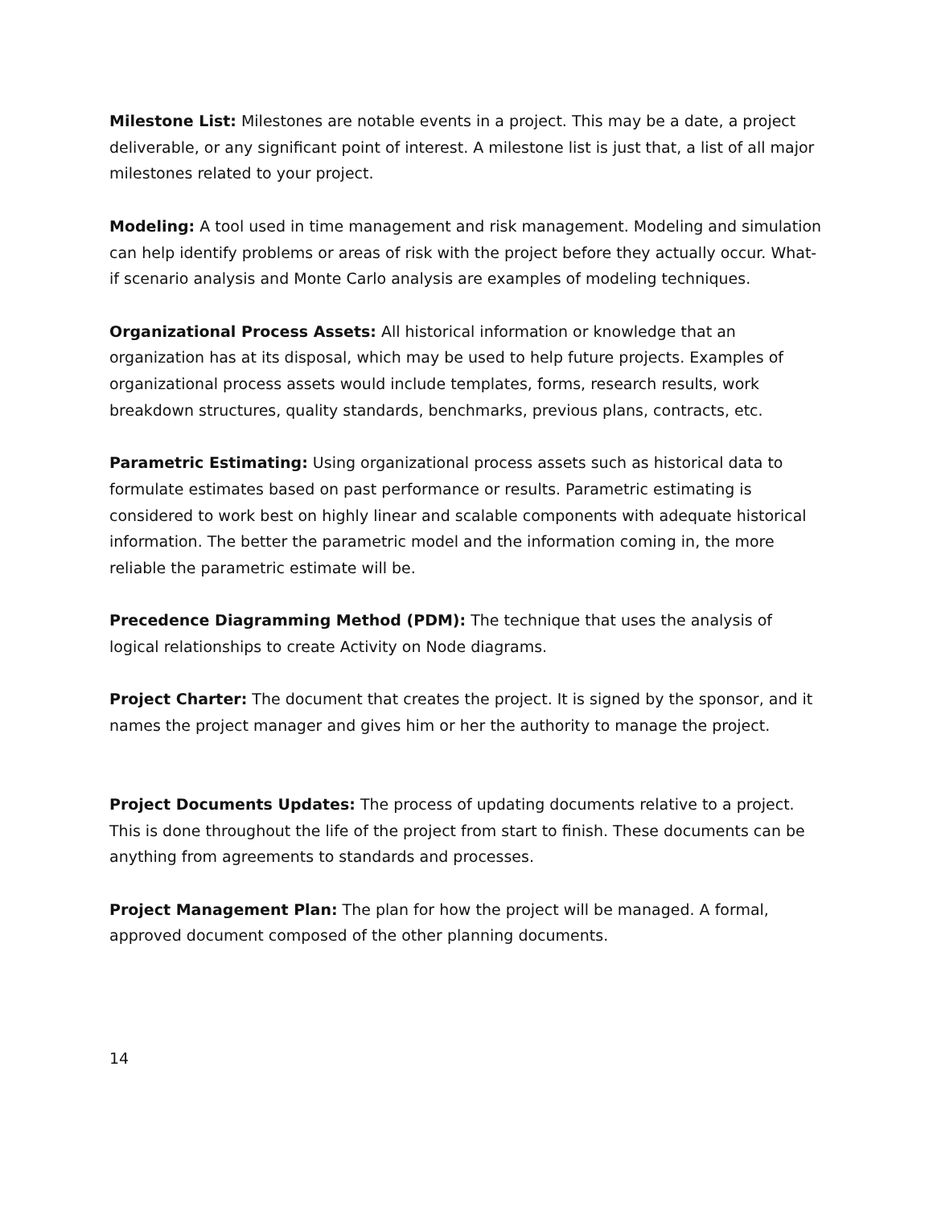Milestone List: Milestones are notable events in a project. This may be a date, a project deliverable, or any significant point of interest. A milestone list is just that, a list of all major milestones related to your project.
Modeling: A tool used in time management and risk management. Modeling and simulation can help identify problems or areas of risk with the project before they actually occur. What-if scenario analysis and Monte Carlo analysis are examples of modeling techniques.
Organizational Process Assets: All historical information or knowledge that an organization has at its disposal, which may be used to help future projects. Examples of organizational process assets would include templates, forms, research results, work breakdown structures, quality standards, benchmarks, previous plans, contracts, etc.
Parametric Estimating: Using organizational process assets such as historical data to formulate estimates based on past performance or results. Parametric estimating is considered to work best on highly linear and scalable components with adequate historical information. The better the parametric model and the information coming in, the more reliable the parametric estimate will be.
Precedence Diagramming Method (PDM): The technique that uses the analysis of logical relationships to create Activity on Node diagrams.
Project Charter: The document that creates the project. It is signed by the sponsor, and it names the project manager and gives him or her the authority to manage the project.
Project Documents Updates: The process of updating documents relative to a project. This is done throughout the life of the project from start to finish. These documents can be anything from agreements to standards and processes.
Project Management Plan: The plan for how the project will be managed. A formal, approved document composed of the other planning documents.
14